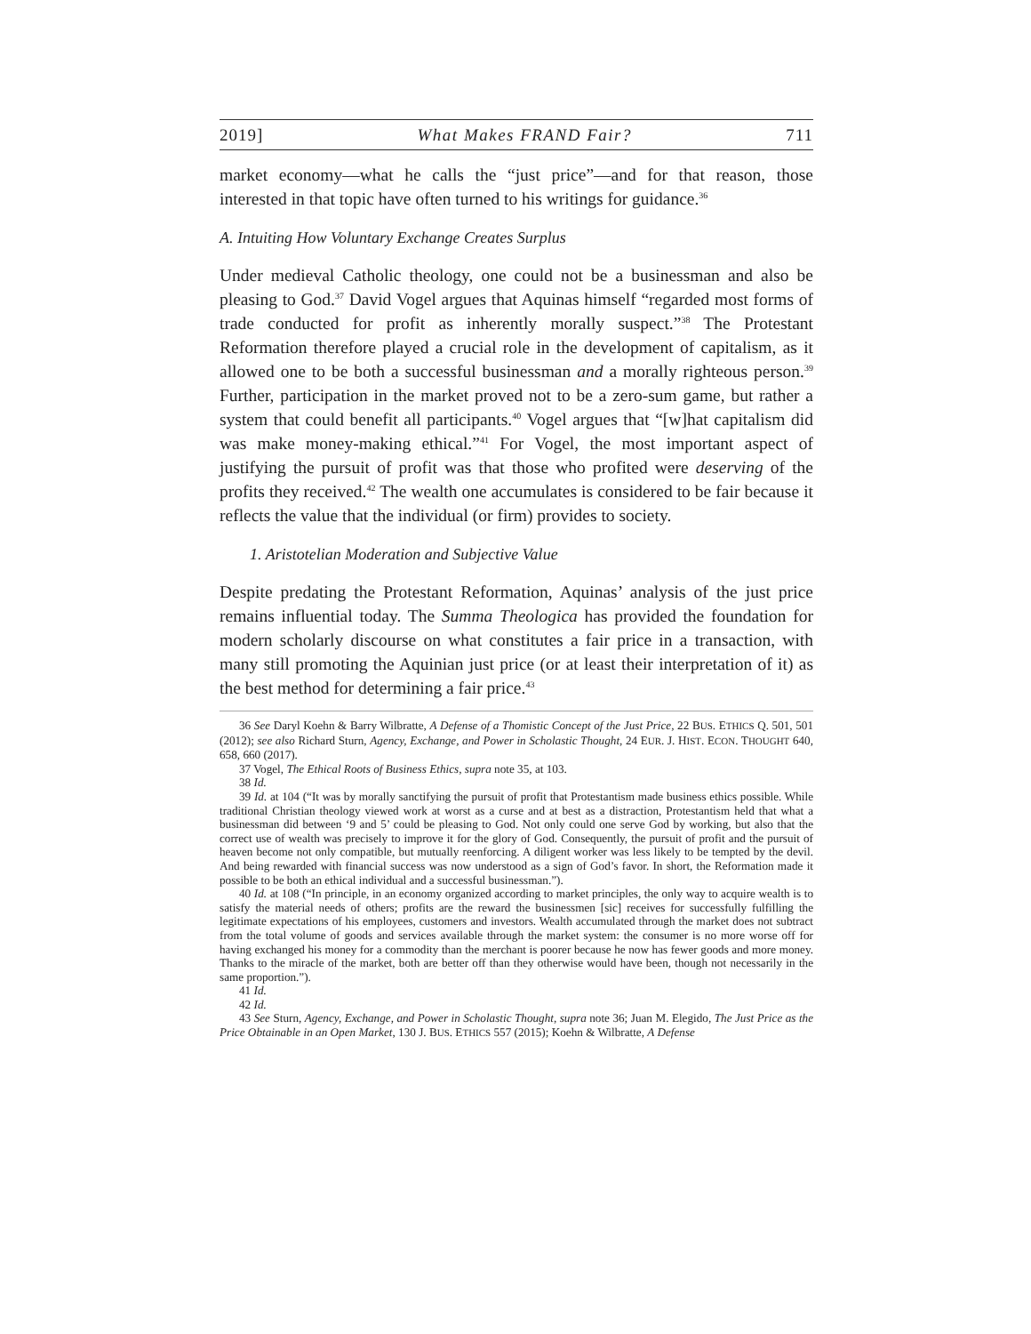2019] What Makes FRAND Fair? 711
market economy—what he calls the “just price”—and for that reason, those interested in that topic have often turned to his writings for guidance.<sup>36</sup>
A. Intuiting How Voluntary Exchange Creates Surplus
Under medieval Catholic theology, one could not be a businessman and also be pleasing to God.<sup>37</sup> David Vogel argues that Aquinas himself “regarded most forms of trade conducted for profit as inherently morally suspect.”<sup>38</sup> The Protestant Reformation therefore played a crucial role in the development of capitalism, as it allowed one to be both a successful businessman and a morally righteous person.<sup>39</sup> Further, participation in the market proved not to be a zero-sum game, but rather a system that could benefit all participants.<sup>40</sup> Vogel argues that “[w]hat capitalism did was make money-making ethical.”<sup>41</sup> For Vogel, the most important aspect of justifying the pursuit of profit was that those who profited were deserving of the profits they received.<sup>42</sup> The wealth one accumulates is considered to be fair because it reflects the value that the individual (or firm) provides to society.
1. Aristotelian Moderation and Subjective Value
Despite predating the Protestant Reformation, Aquinas’ analysis of the just price remains influential today. The Summa Theologica has provided the foundation for modern scholarly discourse on what constitutes a fair price in a transaction, with many still promoting the Aquinian just price (or at least their interpretation of it) as the best method for determining a fair price.<sup>43</sup>
36 See Daryl Koehn & Barry Wilbratte, A Defense of a Thomistic Concept of the Just Price, 22 BUS. ETHICS Q. 501, 501 (2012); see also Richard Sturn, Agency, Exchange, and Power in Scholastic Thought, 24 EUR. J. HIST. ECON. THOUGHT 640, 658, 660 (2017).
37 Vogel, The Ethical Roots of Business Ethics, supra note 35, at 103.
38 Id.
39 Id. at 104 (“It was by morally sanctifying the pursuit of profit that Protestantism made business ethics possible. While traditional Christian theology viewed work at worst as a curse and at best as a distraction, Protestantism held that what a businessman did between ‘9 and 5’ could be pleasing to God. Not only could one serve God by working, but also that the correct use of wealth was precisely to improve it for the glory of God. Consequently, the pursuit of profit and the pursuit of heaven become not only compatible, but mutually reenforcing. A diligent worker was less likely to be tempted by the devil. And being rewarded with financial success was now understood as a sign of God’s favor. In short, the Reformation made it possible to be both an ethical individual and a successful businessman.”).
40 Id. at 108 (“In principle, in an economy organized according to market principles, the only way to acquire wealth is to satisfy the material needs of others; profits are the reward the businessmen [sic] receives for successfully fulfilling the legitimate expectations of his employees, customers and investors. Wealth accumulated through the market does not subtract from the total volume of goods and services available through the market system: the consumer is no more worse off for having exchanged his money for a commodity than the merchant is poorer because he now has fewer goods and more money. Thanks to the miracle of the market, both are better off than they otherwise would have been, though not necessarily in the same proportion.”).
41 Id.
42 Id.
43 See Sturn, Agency, Exchange, and Power in Scholastic Thought, supra note 36; Juan M. Elegido, The Just Price as the Price Obtainable in an Open Market, 130 J. BUS. ETHICS 557 (2015); Koehn & Wilbratte, A Defense